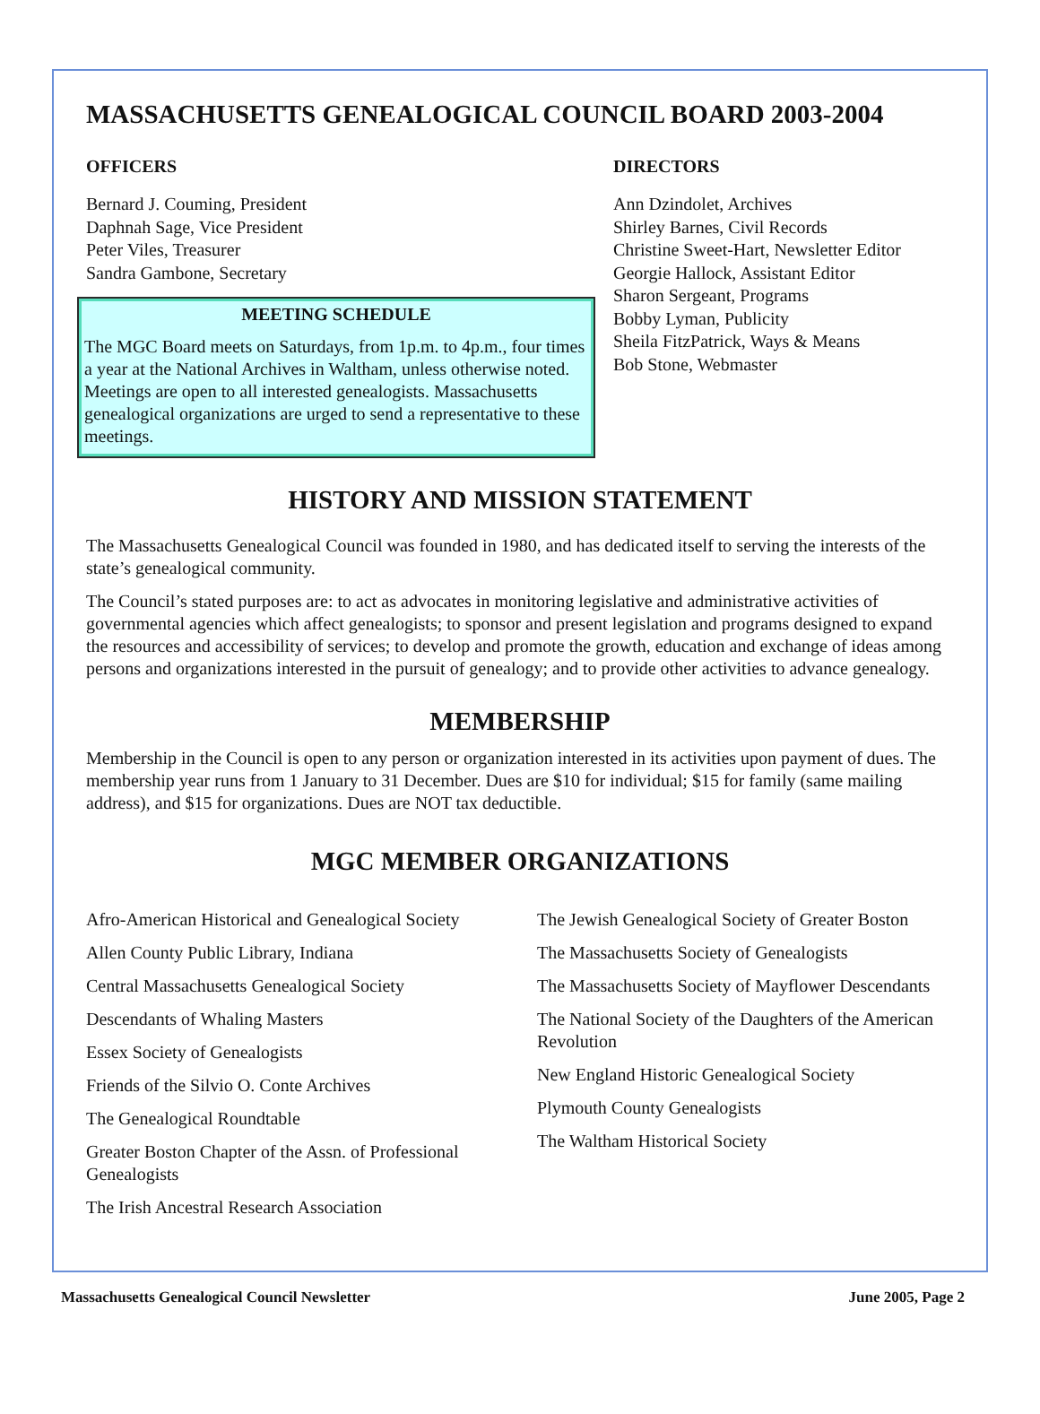MASSACHUSETTS GENEALOGICAL COUNCIL BOARD 2003-2004
OFFICERS
Bernard J. Couming, President
Daphnah Sage, Vice President
Peter Viles, Treasurer
Sandra Gambone, Secretary
MEETING SCHEDULE
The MGC Board meets on Saturdays, from 1p.m. to 4p.m., four times a year at the National Archives in Waltham, unless otherwise noted. Meetings are open to all interested genealogists. Massachusetts genealogical organizations are urged to send a representative to these meetings.
DIRECTORS
Ann Dzindolet, Archives
Shirley Barnes, Civil Records
Christine Sweet-Hart, Newsletter Editor
Georgie Hallock, Assistant Editor
Sharon Sergeant, Programs
Bobby Lyman, Publicity
Sheila FitzPatrick, Ways & Means
Bob Stone, Webmaster
HISTORY AND MISSION STATEMENT
The Massachusetts Genealogical Council was founded in 1980, and has dedicated itself to serving the interests of the state’s genealogical community.
The Council’s stated purposes are: to act as advocates in monitoring legislative and administrative activities of governmental agencies which affect genealogists; to sponsor and present legislation and programs designed to expand the resources and accessibility of services; to develop and promote the growth, education and exchange of ideas among persons and organizations interested in the pursuit of genealogy; and to provide other activities to advance genealogy.
MEMBERSHIP
Membership in the Council is open to any person or organization interested in its activities upon payment of dues. The membership year runs from 1 January to 31 December. Dues are $10 for individual; $15 for family (same mailing address), and $15 for organizations. Dues are NOT tax deductible.
MGC MEMBER ORGANIZATIONS
Afro-American Historical and Genealogical Society
Allen County Public Library, Indiana
Central Massachusetts Genealogical Society
Descendants of Whaling Masters
Essex Society of Genealogists
Friends of the Silvio O. Conte Archives
The Genealogical Roundtable
Greater Boston Chapter of the Assn. of Professional Genealogists
The Irish Ancestral Research Association
The Jewish Genealogical Society of Greater Boston
The Massachusetts Society of Genealogists
The Massachusetts Society of Mayflower Descendants
The National Society of the Daughters of the American Revolution
New England Historic Genealogical Society
Plymouth County Genealogists
The Waltham Historical Society
Massachusetts Genealogical Council Newsletter June 2005, Page 2